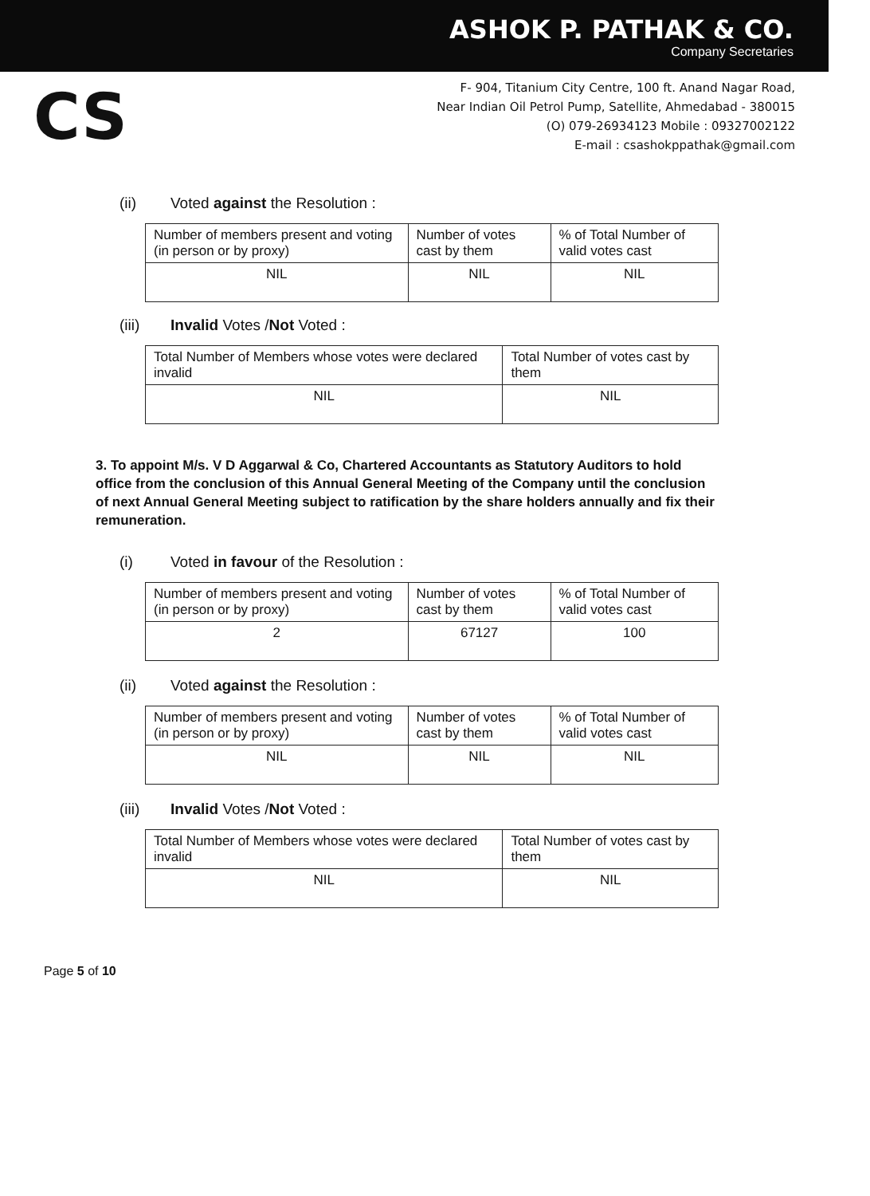ASHOK P. PATHAK & CO.
Company Secretaries
CS
F- 904, Titanium City Centre, 100 ft. Anand Nagar Road,
Near Indian Oil Petrol Pump, Satellite, Ahmedabad - 380015
(O) 079-26934123 Mobile : 09327002122
E-mail : csashokppathak@gmail.com
(ii) Voted against the Resolution :
| Number of members present and voting (in person or by proxy) | Number of votes cast by them | % of Total Number of valid votes cast |
| NIL | NIL | NIL |
(iii) Invalid Votes /Not Voted :
| Total Number of Members whose votes were declared invalid | Total Number of votes cast by them |
| NIL | NIL |
3. To appoint M/s. V D Aggarwal & Co, Chartered Accountants as Statutory Auditors to hold office from the conclusion of this Annual General Meeting of the Company until the conclusion of next Annual General Meeting subject to ratification by the share holders annually and fix their remuneration.
(i) Voted in favour of the Resolution :
| Number of members present and voting (in person or by proxy) | Number of votes cast by them | % of Total Number of valid votes cast |
| 2 | 67127 | 100 |
(ii) Voted against the Resolution :
| Number of members present and voting (in person or by proxy) | Number of votes cast by them | % of Total Number of valid votes cast |
| NIL | NIL | NIL |
(iii) Invalid Votes /Not Voted :
| Total Number of Members whose votes were declared invalid | Total Number of votes cast by them |
| NIL | NIL |
Page 5 of 10